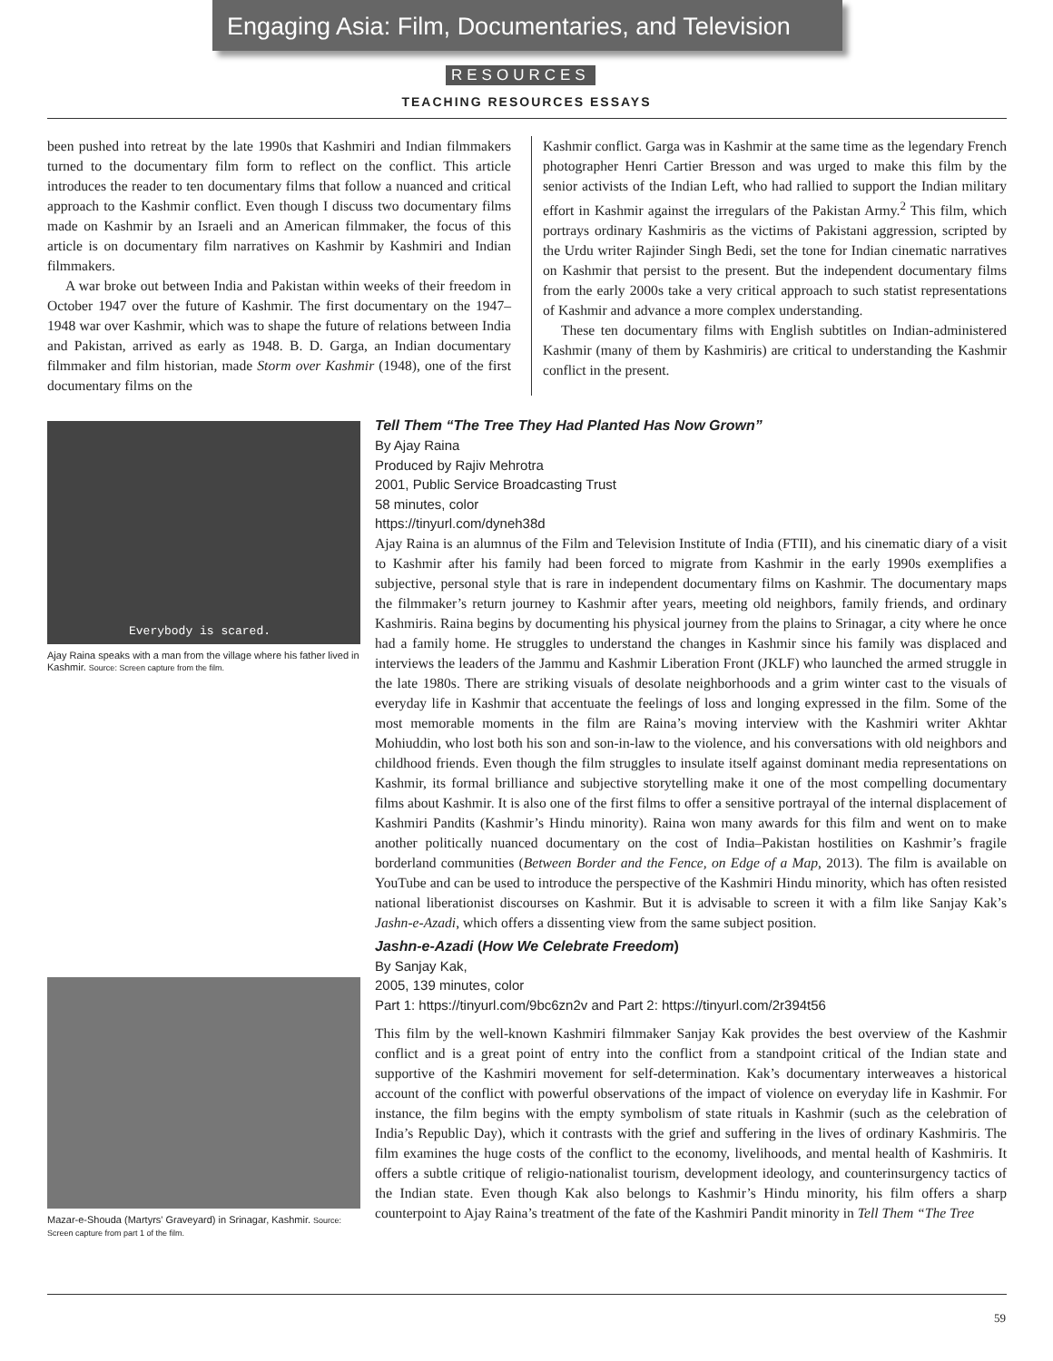Engaging Asia: Film, Documentaries, and Television
RESOURCES
TEACHING RESOURCES ESSAYS
been pushed into retreat by the late 1990s that Kashmiri and Indian filmmakers turned to the documentary film form to reflect on the conflict. This article introduces the reader to ten documentary films that follow a nuanced and critical approach to the Kashmir conflict. Even though I discuss two documentary films made on Kashmir by an Israeli and an American filmmaker, the focus of this article is on documentary film narratives on Kashmir by Kashmiri and Indian filmmakers.
A war broke out between India and Pakistan within weeks of their freedom in October 1947 over the future of Kashmir. The first documentary on the 1947–1948 war over Kashmir, which was to shape the future of relations between India and Pakistan, arrived as early as 1948. B. D. Garga, an Indian documentary filmmaker and film historian, made Storm over Kashmir (1948), one of the first documentary films on the
Kashmir conflict. Garga was in Kashmir at the same time as the legendary French photographer Henri Cartier Bresson and was urged to make this film by the senior activists of the Indian Left, who had rallied to support the Indian military effort in Kashmir against the irregulars of the Pakistan Army.<sup>2</sup> This film, which portrays ordinary Kashmiris as the victims of Pakistani aggression, scripted by the Urdu writer Rajinder Singh Bedi, set the tone for Indian cinematic narratives on Kashmir that persist to the present. But the independent documentary films from the early 2000s take a very critical approach to such statist representations of Kashmir and advance a more complex understanding.
These ten documentary films with English subtitles on Indian-administered Kashmir (many of them by Kashmiris) are critical to understanding the Kashmir conflict in the present.
Everybody is scared.
Ajay Raina speaks with a man from the village where his father lived in Kashmir. Source: Screen capture from the film.
Mazar-e-Shouda (Martyrs' Graveyard) in Srinagar, Kashmir. Source: Screen capture from part 1 of the film.
Tell Them “The Tree They Had Planted Has Now Grown”
By Ajay Raina
Produced by Rajiv Mehrotra
2001, Public Service Broadcasting Trust
58 minutes, color
https://tinyurl.com/dyneh38d
Ajay Raina is an alumnus of the Film and Television Institute of India (FTII), and his cinematic diary of a visit to Kashmir after his family had been forced to migrate from Kashmir in the early 1990s exemplifies a subjective, personal style that is rare in independent documentary films on Kashmir. The documentary maps the filmmaker’s return journey to Kashmir after years, meeting old neighbors, family friends, and ordinary Kashmiris. Raina begins by documenting his physical journey from the plains to Srinagar, a city where he once had a family home. He struggles to understand the changes in Kashmir since his family was displaced and interviews the leaders of the Jammu and Kashmir Liberation Front (JKLF) who launched the armed struggle in the late 1980s. There are striking visuals of desolate neighborhoods and a grim winter cast to the visuals of everyday life in Kashmir that accentuate the feelings of loss and longing expressed in the film. Some of the most memorable moments in the film are Raina’s moving interview with the Kashmiri writer Akhtar Mohiuddin, who lost both his son and son-in-law to the violence, and his conversations with old neighbors and childhood friends. Even though the film struggles to insulate itself against dominant media representations on Kashmir, its formal brilliance and subjective storytelling make it one of the most compelling documentary films about Kashmir. It is also one of the first films to offer a sensitive portrayal of the internal displacement of Kashmiri Pandits (Kashmir’s Hindu minority). Raina won many awards for this film and went on to make another politically nuanced documentary on the cost of India–Pakistan hostilities on Kashmir’s fragile borderland communities (Between Border and the Fence, on Edge of a Map, 2013). The film is available on YouTube and can be used to introduce the perspective of the Kashmiri Hindu minority, which has often resisted national liberationist discourses on Kashmir. But it is advisable to screen it with a film like Sanjay Kak’s Jashn-e-Azadi, which offers a dissenting view from the same subject position.
Jashn-e-Azadi (How We Celebrate Freedom)
By Sanjay Kak,
2005, 139 minutes, color
Part 1: https://tinyurl.com/9bc6zn2v and Part 2: https://tinyurl.com/2r394t56
This film by the well-known Kashmiri filmmaker Sanjay Kak provides the best overview of the Kashmir conflict and is a great point of entry into the conflict from a standpoint critical of the Indian state and supportive of the Kashmiri movement for self-determination. Kak’s documentary interweaves a historical account of the conflict with powerful observations of the impact of violence on everyday life in Kashmir. For instance, the film begins with the empty symbolism of state rituals in Kashmir (such as the celebration of India’s Republic Day), which it contrasts with the grief and suffering in the lives of ordinary Kashmiris. The film examines the huge costs of the conflict to the economy, livelihoods, and mental health of Kashmiris. It offers a subtle critique of religio-nationalist tourism, development ideology, and counterinsurgency tactics of the Indian state. Even though Kak also belongs to Kashmir’s Hindu minority, his film offers a sharp counterpoint to Ajay Raina’s treatment of the fate of the Kashmiri Pandit minority in Tell Them “The Tree
59